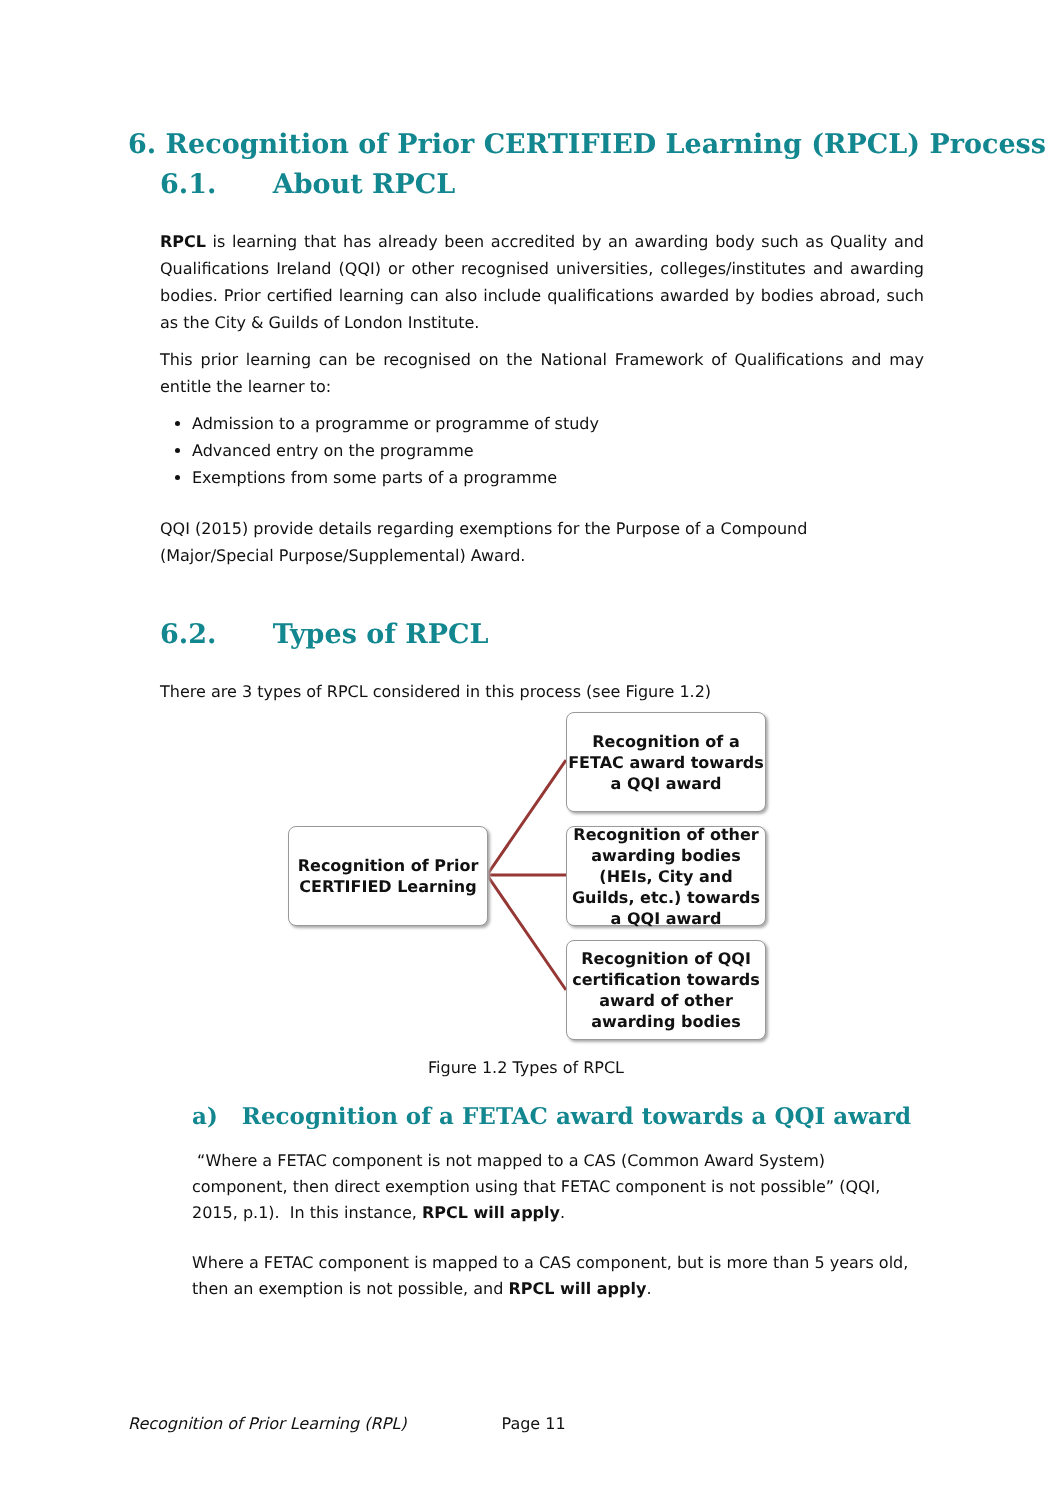6. Recognition of Prior CERTIFIED Learning (RPCL) Process
6.1. About RPCL
RPCL is learning that has already been accredited by an awarding body such as Quality and Qualifications Ireland (QQI) or other recognised universities, colleges/institutes and awarding bodies. Prior certified learning can also include qualifications awarded by bodies abroad, such as the City & Guilds of London Institute.
This prior learning can be recognised on the National Framework of Qualifications and may entitle the learner to:
Admission to a programme or programme of study
Advanced entry on the programme
Exemptions from some parts of a programme
QQI (2015) provide details regarding exemptions for the Purpose of a Compound (Major/Special Purpose/Supplemental) Award.
6.2. Types of RPCL
There are 3 types of RPCL considered in this process (see Figure 1.2)
Recognition of Prior CERTIFIED Learning
Recognition of a FETAC award towards a QQI award
Recognition of other awarding bodies (HEIs, City and Guilds, etc.) towards a QQI award
Recognition of QQI certification towards award of other awarding bodies
Figure 1.2 Types of RPCL
a) Recognition of a FETAC award towards a QQI award
“Where a FETAC component is not mapped to a CAS (Common Award System) component, then direct exemption using that FETAC component is not possible” (QQI, 2015, p.1). In this instance, RPCL will apply.
Where a FETAC component is mapped to a CAS component, but is more than 5 years old, then an exemption is not possible, and RPCL will apply.
Recognition of Prior Learning (RPL) Page 11